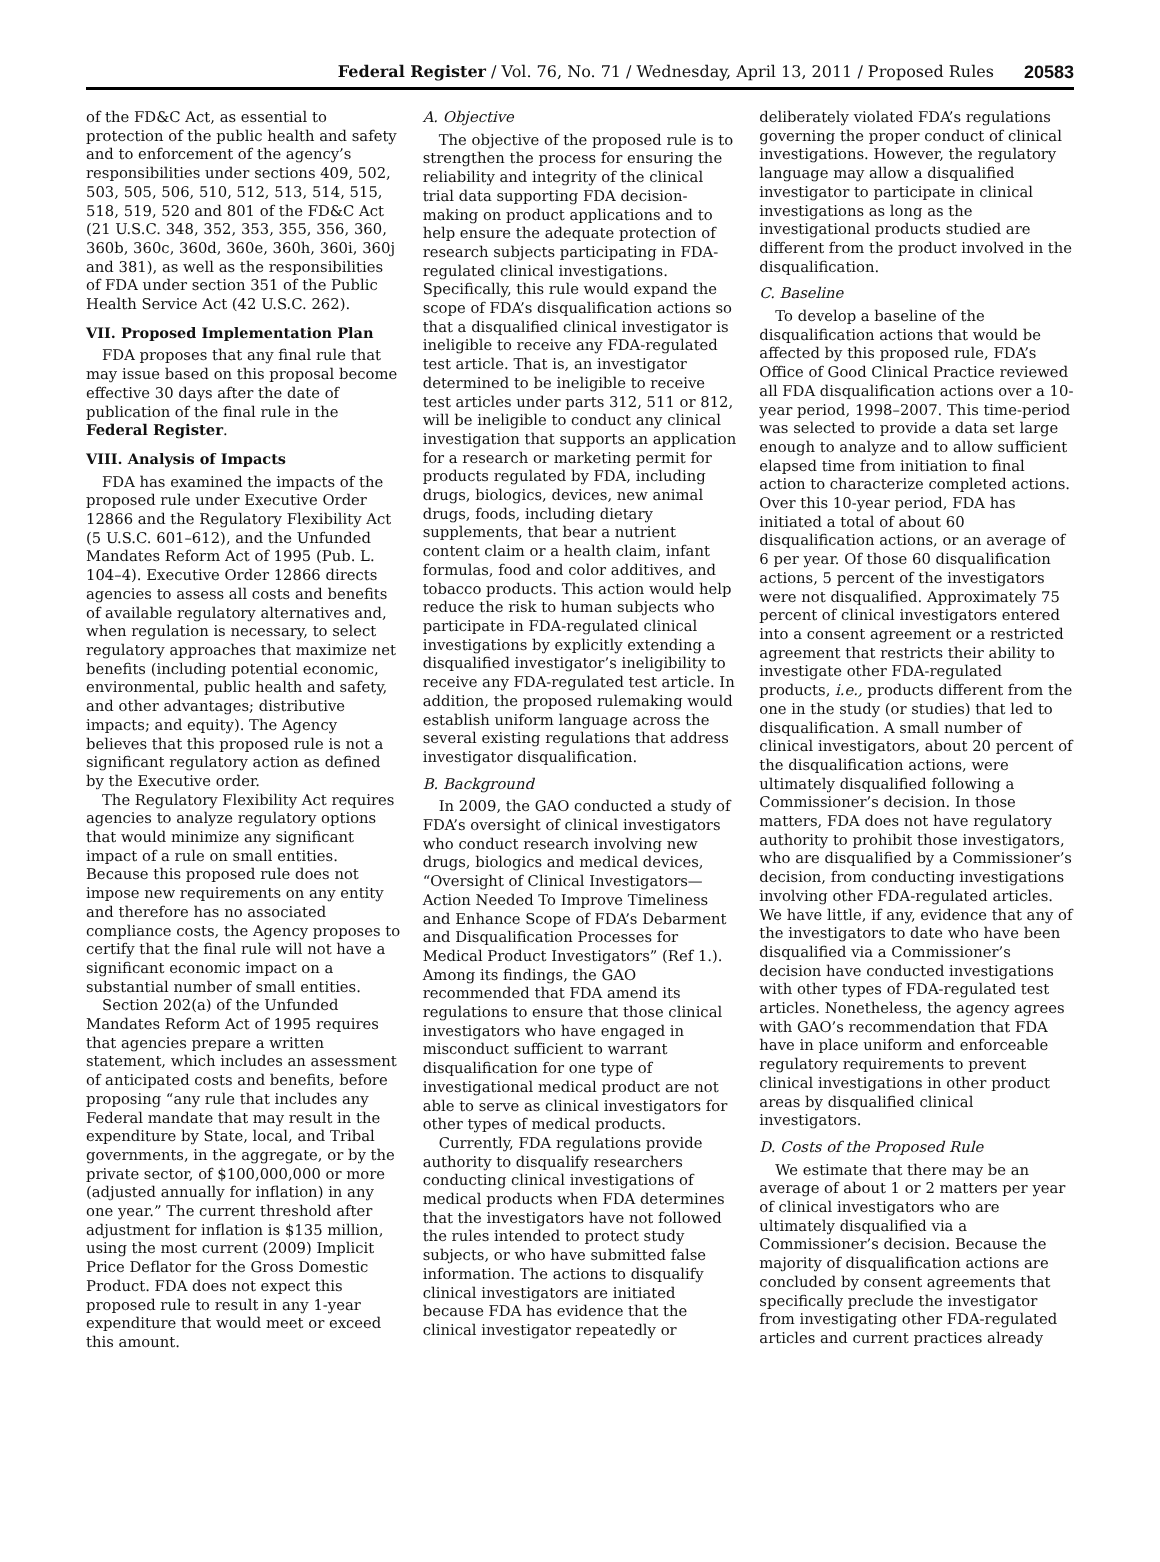Federal Register / Vol. 76, No. 71 / Wednesday, April 13, 2011 / Proposed Rules 20583
of the FD&C Act, as essential to protection of the public health and safety and to enforcement of the agency’s responsibilities under sections 409, 502, 503, 505, 506, 510, 512, 513, 514, 515, 518, 519, 520 and 801 of the FD&C Act (21 U.S.C. 348, 352, 353, 355, 356, 360, 360b, 360c, 360d, 360e, 360h, 360i, 360j and 381), as well as the responsibilities of FDA under section 351 of the Public Health Service Act (42 U.S.C. 262).
VII. Proposed Implementation Plan
FDA proposes that any final rule that may issue based on this proposal become effective 30 days after the date of publication of the final rule in the Federal Register.
VIII. Analysis of Impacts
FDA has examined the impacts of the proposed rule under Executive Order 12866 and the Regulatory Flexibility Act (5 U.S.C. 601–612), and the Unfunded Mandates Reform Act of 1995 (Pub. L. 104–4). Executive Order 12866 directs agencies to assess all costs and benefits of available regulatory alternatives and, when regulation is necessary, to select regulatory approaches that maximize net benefits (including potential economic, environmental, public health and safety, and other advantages; distributive impacts; and equity). The Agency believes that this proposed rule is not a significant regulatory action as defined by the Executive order.
The Regulatory Flexibility Act requires agencies to analyze regulatory options that would minimize any significant impact of a rule on small entities. Because this proposed rule does not impose new requirements on any entity and therefore has no associated compliance costs, the Agency proposes to certify that the final rule will not have a significant economic impact on a substantial number of small entities.
Section 202(a) of the Unfunded Mandates Reform Act of 1995 requires that agencies prepare a written statement, which includes an assessment of anticipated costs and benefits, before proposing “any rule that includes any Federal mandate that may result in the expenditure by State, local, and Tribal governments, in the aggregate, or by the private sector, of $100,000,000 or more (adjusted annually for inflation) in any one year.” The current threshold after adjustment for inflation is $135 million, using the most current (2009) Implicit Price Deflator for the Gross Domestic Product. FDA does not expect this proposed rule to result in any 1-year expenditure that would meet or exceed this amount.
A. Objective
The objective of the proposed rule is to strengthen the process for ensuring the reliability and integrity of the clinical trial data supporting FDA decision-making on product applications and to help ensure the adequate protection of research subjects participating in FDA-regulated clinical investigations. Specifically, this rule would expand the scope of FDA’s disqualification actions so that a disqualified clinical investigator is ineligible to receive any FDA-regulated test article. That is, an investigator determined to be ineligible to receive test articles under parts 312, 511 or 812, will be ineligible to conduct any clinical investigation that supports an application for a research or marketing permit for products regulated by FDA, including drugs, biologics, devices, new animal drugs, foods, including dietary supplements, that bear a nutrient content claim or a health claim, infant formulas, food and color additives, and tobacco products. This action would help reduce the risk to human subjects who participate in FDA-regulated clinical investigations by explicitly extending a disqualified investigator’s ineligibility to receive any FDA-regulated test article. In addition, the proposed rulemaking would establish uniform language across the several existing regulations that address investigator disqualification.
B. Background
In 2009, the GAO conducted a study of FDA’s oversight of clinical investigators who conduct research involving new drugs, biologics and medical devices, “Oversight of Clinical Investigators—Action Needed To Improve Timeliness and Enhance Scope of FDA’s Debarment and Disqualification Processes for Medical Product Investigators” (Ref 1.). Among its findings, the GAO recommended that FDA amend its regulations to ensure that those clinical investigators who have engaged in misconduct sufficient to warrant disqualification for one type of investigational medical product are not able to serve as clinical investigators for other types of medical products.
Currently, FDA regulations provide authority to disqualify researchers conducting clinical investigations of medical products when FDA determines that the investigators have not followed the rules intended to protect study subjects, or who have submitted false information. The actions to disqualify clinical investigators are initiated because FDA has evidence that the clinical investigator repeatedly or
deliberately violated FDA’s regulations governing the proper conduct of clinical investigations. However, the regulatory language may allow a disqualified investigator to participate in clinical investigations as long as the investigational products studied are different from the product involved in the disqualification.
C. Baseline
To develop a baseline of the disqualification actions that would be affected by this proposed rule, FDA’s Office of Good Clinical Practice reviewed all FDA disqualification actions over a 10-year period, 1998–2007. This time-period was selected to provide a data set large enough to analyze and to allow sufficient elapsed time from initiation to final action to characterize completed actions. Over this 10-year period, FDA has initiated a total of about 60 disqualification actions, or an average of 6 per year. Of those 60 disqualification actions, 5 percent of the investigators were not disqualified. Approximately 75 percent of clinical investigators entered into a consent agreement or a restricted agreement that restricts their ability to investigate other FDA-regulated products, i.e., products different from the one in the study (or studies) that led to disqualification. A small number of clinical investigators, about 20 percent of the disqualification actions, were ultimately disqualified following a Commissioner’s decision. In those matters, FDA does not have regulatory authority to prohibit those investigators, who are disqualified by a Commissioner’s decision, from conducting investigations involving other FDA-regulated articles. We have little, if any, evidence that any of the investigators to date who have been disqualified via a Commissioner’s decision have conducted investigations with other types of FDA-regulated test articles. Nonetheless, the agency agrees with GAO’s recommendation that FDA have in place uniform and enforceable regulatory requirements to prevent clinical investigations in other product areas by disqualified clinical investigators.
D. Costs of the Proposed Rule
We estimate that there may be an average of about 1 or 2 matters per year of clinical investigators who are ultimately disqualified via a Commissioner’s decision. Because the majority of disqualification actions are concluded by consent agreements that specifically preclude the investigator from investigating other FDA-regulated articles and current practices already